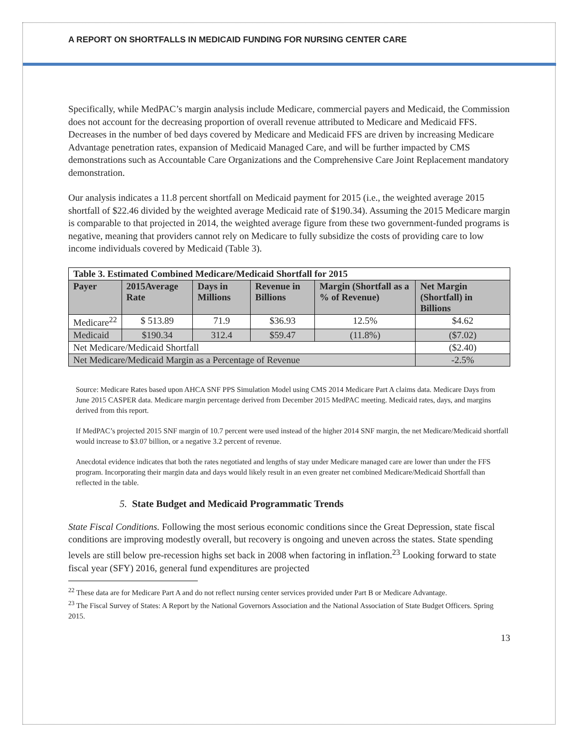A REPORT ON SHORTFALLS IN MEDICAID FUNDING FOR NURSING CENTER CARE
Specifically, while MedPAC’s margin analysis include Medicare, commercial payers and Medicaid, the Commission does not account for the decreasing proportion of overall revenue attributed to Medicare and Medicaid FFS. Decreases in the number of bed days covered by Medicare and Medicaid FFS are driven by increasing Medicare Advantage penetration rates, expansion of Medicaid Managed Care, and will be further impacted by CMS demonstrations such as Accountable Care Organizations and the Comprehensive Care Joint Replacement mandatory demonstration.
Our analysis indicates a 11.8 percent shortfall on Medicaid payment for 2015 (i.e., the weighted average 2015 shortfall of $22.46 divided by the weighted average Medicaid rate of $190.34). Assuming the 2015 Medicare margin is comparable to that projected in 2014, the weighted average figure from these two government-funded programs is negative, meaning that providers cannot rely on Medicare to fully subsidize the costs of providing care to low income individuals covered by Medicaid (Table 3).
| Table 3. Estimated Combined Medicare/Medicaid Shortfall for 2015 | | | | | |
| --- | --- | --- | --- | --- | --- |
| Payer | 2015Average Rate | Days in Millions | Revenue in Billions | Margin (Shortfall as a % of Revenue) | Net Margin (Shortfall) in Billions |
| Medicare<sup>22</sup> | $ 513.89 | 71.9 | $36.93 | 12.5% | $4.62 |
| Medicaid | $190.34 | 312.4 | $59.47 | (11.8%) | ($7.02) |
| Net Medicare/Medicaid Shortfall | | | | | ($2.40) |
| Net Medicare/Medicaid Margin as a Percentage of Revenue | | | | | -2.5% |
Source: Medicare Rates based upon AHCA SNF PPS Simulation Model using CMS 2014 Medicare Part A claims data. Medicare Days from June 2015 CASPER data. Medicare margin percentage derived from December 2015 MedPAC meeting. Medicaid rates, days, and margins derived from this report.
If MedPAC’s projected 2015 SNF margin of 10.7 percent were used instead of the higher 2014 SNF margin, the net Medicare/Medicaid shortfall would increase to $3.07 billion, or a negative 3.2 percent of revenue.
Anecdotal evidence indicates that both the rates negotiated and lengths of stay under Medicare managed care are lower than under the FFS program. Incorporating their margin data and days would likely result in an even greater net combined Medicare/Medicaid Shortfall than reflected in the table.
5. State Budget and Medicaid Programmatic Trends
State Fiscal Conditions. Following the most serious economic conditions since the Great Depression, state fiscal conditions are improving modestly overall, but recovery is ongoing and uneven across the states. State spending levels are still below pre-recession highs set back in 2008 when factoring in inflation.<sup>23</sup> Looking forward to state fiscal year (SFY) 2016, general fund expenditures are projected
<sup>22</sup> These data are for Medicare Part A and do not reflect nursing center services provided under Part B or Medicare Advantage.
<sup>23</sup> The Fiscal Survey of States: A Report by the National Governors Association and the National Association of State Budget Officers. Spring 2015.
13